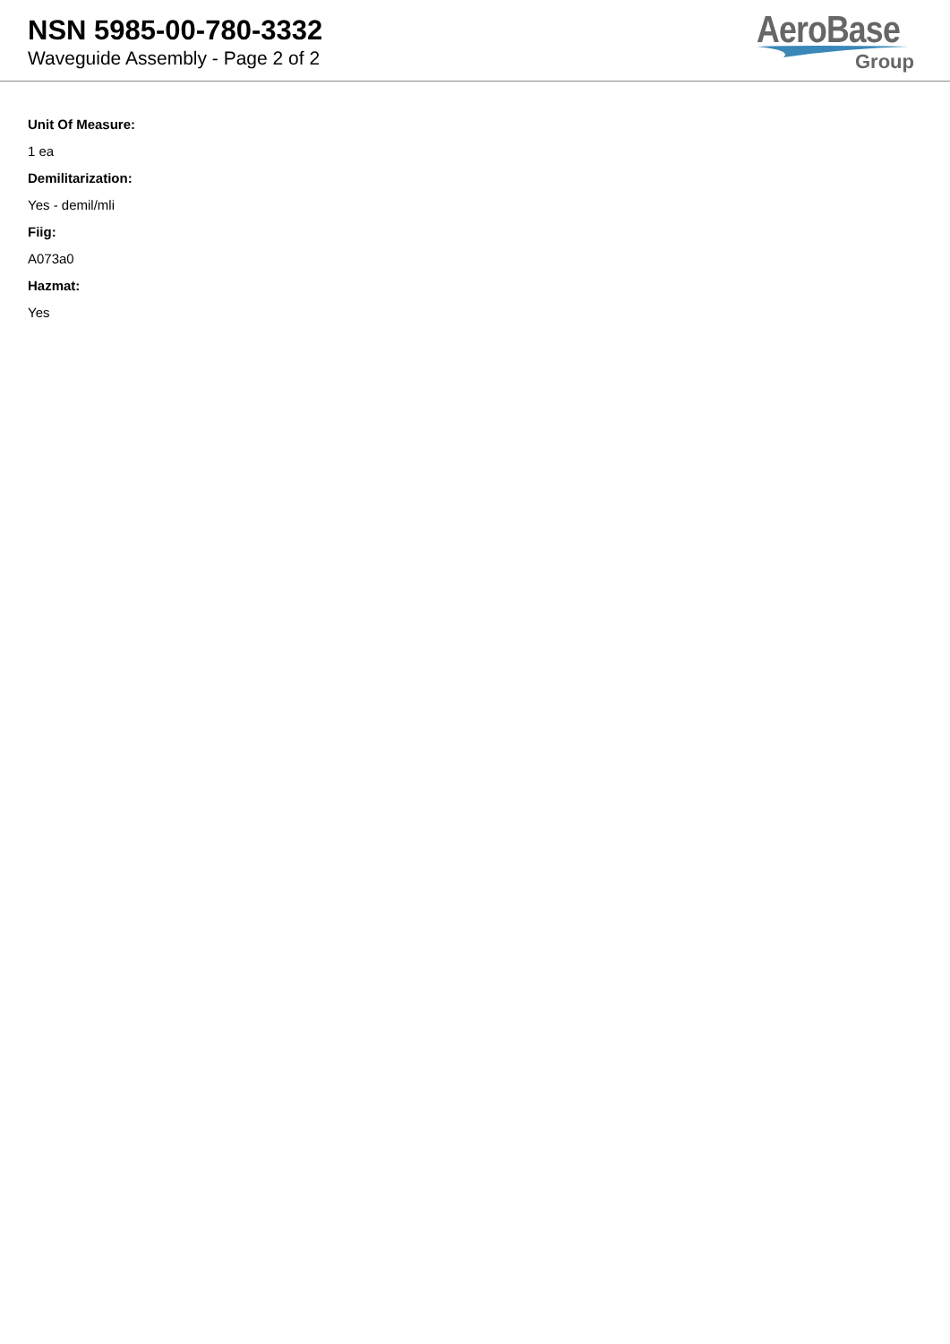NSN 5985-00-780-3332
Waveguide Assembly - Page 2 of 2
AeroBase
Group
Unit Of Measure:
1 ea
Demilitarization:
Yes - demil/mli
Fiig:
A073a0
Hazmat:
Yes